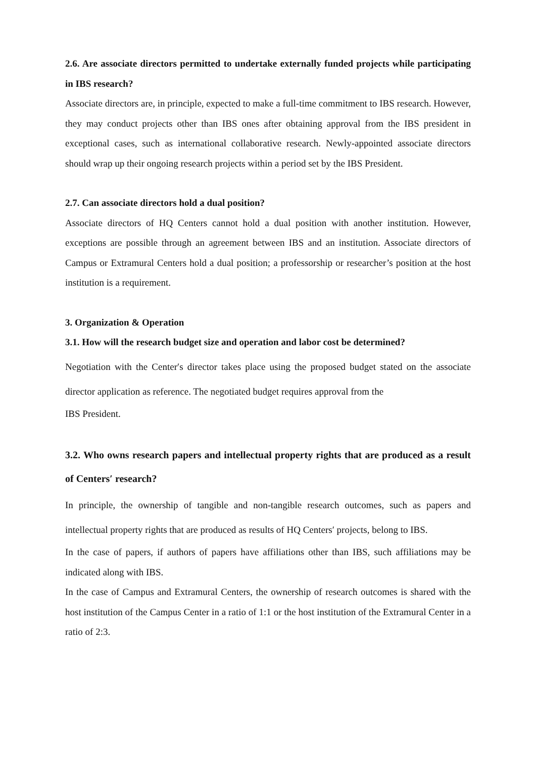2.6. Are associate directors permitted to undertake externally funded projects while participating in IBS research?
Associate directors are, in principle, expected to make a full-time commitment to IBS research. However, they may conduct projects other than IBS ones after obtaining approval from the IBS president in exceptional cases, such as international collaborative research. Newly-appointed associate directors should wrap up their ongoing research projects within a period set by the IBS President.
2.7. Can associate directors hold a dual position?
Associate directors of HQ Centers cannot hold a dual position with another institution. However, exceptions are possible through an agreement between IBS and an institution. Associate directors of Campus or Extramural Centers hold a dual position; a professorship or researcher’s position at the host institution is a requirement.
3. Organization & Operation
3.1. How will the research budget size and operation and labor cost be determined?
Negotiation with the Center′s director takes place using the proposed budget stated on the associate director application as reference. The negotiated budget requires approval from the
IBS President.
3.2. Who owns research papers and intellectual property rights that are produced as a result of Centers′ research?
In principle, the ownership of tangible and non-tangible research outcomes, such as papers and intellectual property rights that are produced as results of HQ Centers′ projects, belong to IBS.
In the case of papers, if authors of papers have affiliations other than IBS, such affiliations may be indicated along with IBS.
In the case of Campus and Extramural Centers, the ownership of research outcomes is shared with the host institution of the Campus Center in a ratio of 1:1 or the host institution of the Extramural Center in a ratio of 2:3.